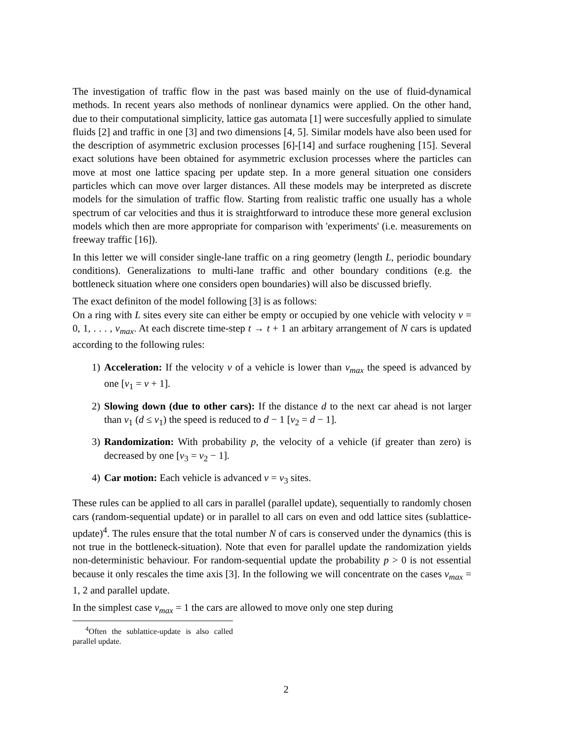The investigation of traffic flow in the past was based mainly on the use of fluid-dynamical methods. In recent years also methods of nonlinear dynamics were applied. On the other hand, due to their computational simplicity, lattice gas automata [1] were succesfully applied to simulate fluids [2] and traffic in one [3] and two dimensions [4, 5]. Similar models have also been used for the description of asymmetric exclusion processes [6]-[14] and surface roughening [15]. Several exact solutions have been obtained for asymmetric exclusion processes where the particles can move at most one lattice spacing per update step. In a more general situation one considers particles which can move over larger distances. All these models may be interpreted as discrete models for the simulation of traffic flow. Starting from realistic traffic one usually has a whole spectrum of car velocities and thus it is straightforward to introduce these more general exclusion models which then are more appropriate for comparison with 'experiments' (i.e. measurements on freeway traffic [16]).
In this letter we will consider single-lane traffic on a ring geometry (length L, periodic boundary conditions). Generalizations to multi-lane traffic and other boundary conditions (e.g. the bottleneck situation where one considers open boundaries) will also be discussed briefly.
The exact definiton of the model following [3] is as follows:
On a ring with L sites every site can either be empty or occupied by one vehicle with velocity v = 0, 1, . . . , v<sub>max</sub>. At each discrete time-step t → t + 1 an arbitary arrangement of N cars is updated according to the following rules:
1) Acceleration: If the velocity v of a vehicle is lower than v<sub>max</sub> the speed is advanced by one [v<sub>1</sub> = v + 1].
2) Slowing down (due to other cars): If the distance d to the next car ahead is not larger than v<sub>1</sub> (d ≤ v<sub>1</sub>) the speed is reduced to d − 1 [v<sub>2</sub> = d − 1].
3) Randomization: With probability p, the velocity of a vehicle (if greater than zero) is decreased by one [v<sub>3</sub> = v<sub>2</sub> − 1].
4) Car motion: Each vehicle is advanced v = v<sub>3</sub> sites.
These rules can be applied to all cars in parallel (parallel update), sequentially to randomly chosen cars (random-sequential update) or in parallel to all cars on even and odd lattice sites (sublattice-update)<sup>4</sup>. The rules ensure that the total number N of cars is conserved under the dynamics (this is not true in the bottleneck-situation). Note that even for parallel update the randomization yields non-deterministic behaviour. For random-sequential update the probability p > 0 is not essential because it only rescales the time axis [3]. In the following we will concentrate on the cases v<sub>max</sub> = 1, 2 and parallel update.
In the simplest case v<sub>max</sub> = 1 the cars are allowed to move only one step during
<sup>4</sup> Often the sublattice-update is also called parallel update.
2